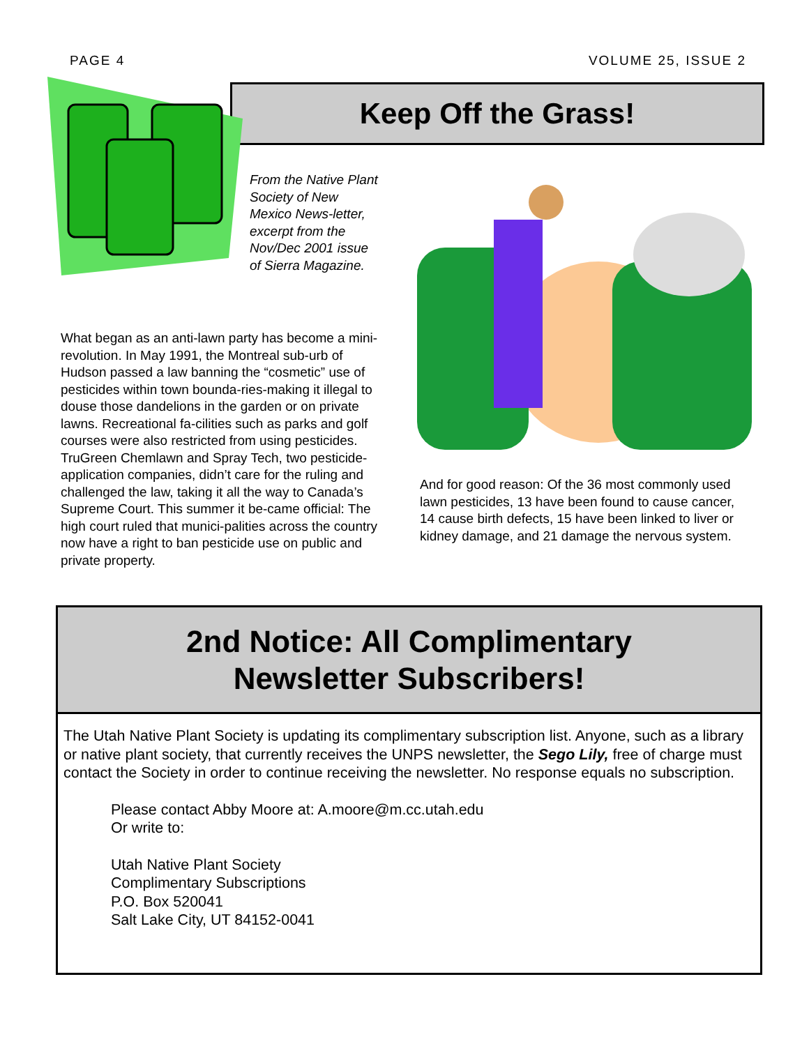PAGE 4 VOLUME 25, ISSUE 2
Keep Off the Grass!
From the Native Plant Society of New Mexico News-letter, excerpt from the Nov/Dec 2001 issue of Sierra Magazine.
What began as an anti-lawn party has become a mini-revolution. In May 1991, the Montreal sub-urb of Hudson passed a law banning the “cosmetic” use of pesticides within town bounda-ries-making it illegal to douse those dandelions in the garden or on private lawns. Recreational fa-cilities such as parks and golf courses were also restricted from using pesticides. TruGreen Chemlawn and Spray Tech, two pesticide-application companies, didn’t care for the ruling and challenged the law, taking it all the way to Canada’s Supreme Court. This summer it be-came official: The high court ruled that munici-palities across the country now have a right to ban pesticide use on public and private property.
And for good reason: Of the 36 most commonly used lawn pesticides, 13 have been found to cause cancer, 14 cause birth defects, 15 have been linked to liver or kidney damage, and 21 damage the nervous system.
2nd Notice: All Complimentary
Newsletter Subscribers!
The Utah Native Plant Society is updating its complimentary subscription list. Anyone, such as a library or native plant society, that currently receives the UNPS newsletter, the Sego Lily, free of charge must contact the Society in order to continue receiving the newsletter. No response equals no subscription.
Please contact Abby Moore at: A.moore@m.cc.utah.edu
Or write to:
Utah Native Plant Society
Complimentary Subscriptions
P.O. Box 520041
Salt Lake City, UT 84152-0041